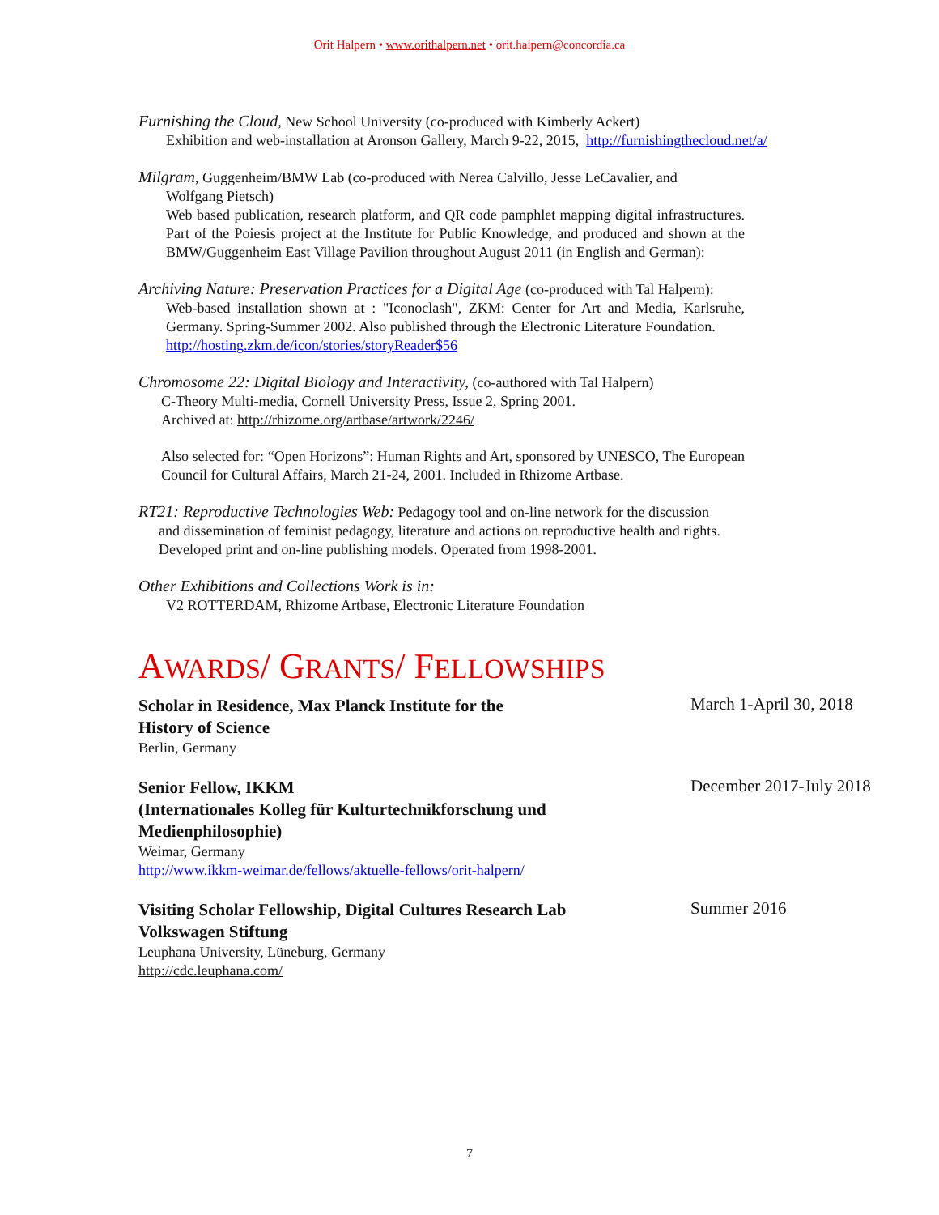Orit Halpern • www.orithalpern.net • orit.halpern@concordia.ca
Furnishing the Cloud, New School University (co-produced with Kimberly Ackert)
Exhibition and web-installation at Aronson Gallery, March 9-22, 2015, http://furnishingthecloud.net/a/
Milgram, Guggenheim/BMW Lab (co-produced with Nerea Calvillo, Jesse LeCavalier, and
Wolfgang Pietsch)
Web based publication, research platform, and QR code pamphlet mapping digital infrastructures. Part of the Poiesis project at the Institute for Public Knowledge, and produced and shown at the BMW/Guggenheim East Village Pavilion throughout August 2011 (in English and German):
Archiving Nature: Preservation Practices for a Digital Age (co-produced with Tal Halpern):
Web-based installation shown at : "Iconoclash", ZKM: Center for Art and Media, Karlsruhe, Germany. Spring-Summer 2002. Also published through the Electronic Literature Foundation.
http://hosting.zkm.de/icon/stories/storyReader$56
Chromosome 22: Digital Biology and Interactivity, (co-authored with Tal Halpern)
C-Theory Multi-media, Cornell University Press, Issue 2, Spring 2001.
Archived at: http://rhizome.org/artbase/artwork/2246/
Also selected for: “Open Horizons”: Human Rights and Art, sponsored by UNESCO, The European Council for Cultural Affairs, March 21-24, 2001. Included in Rhizome Artbase.
RT21: Reproductive Technologies Web: Pedagogy tool and on-line network for the discussion
and dissemination of feminist pedagogy, literature and actions on reproductive health and rights.
Developed print and on-line publishing models. Operated from 1998-2001.
Other Exhibitions and Collections Work is in:
V2 ROTTERDAM, Rhizome Artbase, Electronic Literature Foundation
AWARDS/ GRANTS/ FELLOWSHIPS
Scholar in Residence, Max Planck Institute for the
History of Science
Berlin, Germany
March 1-April 30, 2018
Senior Fellow, IKKM
(Internationales Kolleg für Kulturtechnikforschung und
Medienphilosophie)
Weimar, Germany
http://www.ikkm-weimar.de/fellows/aktuelle-fellows/orit-halpern/
December 2017-July 2018
Visiting Scholar Fellowship, Digital Cultures Research Lab
Volkswagen Stiftung
Leuphana University, Lüneburg, Germany
http://cdc.leuphana.com/
Summer 2016
7